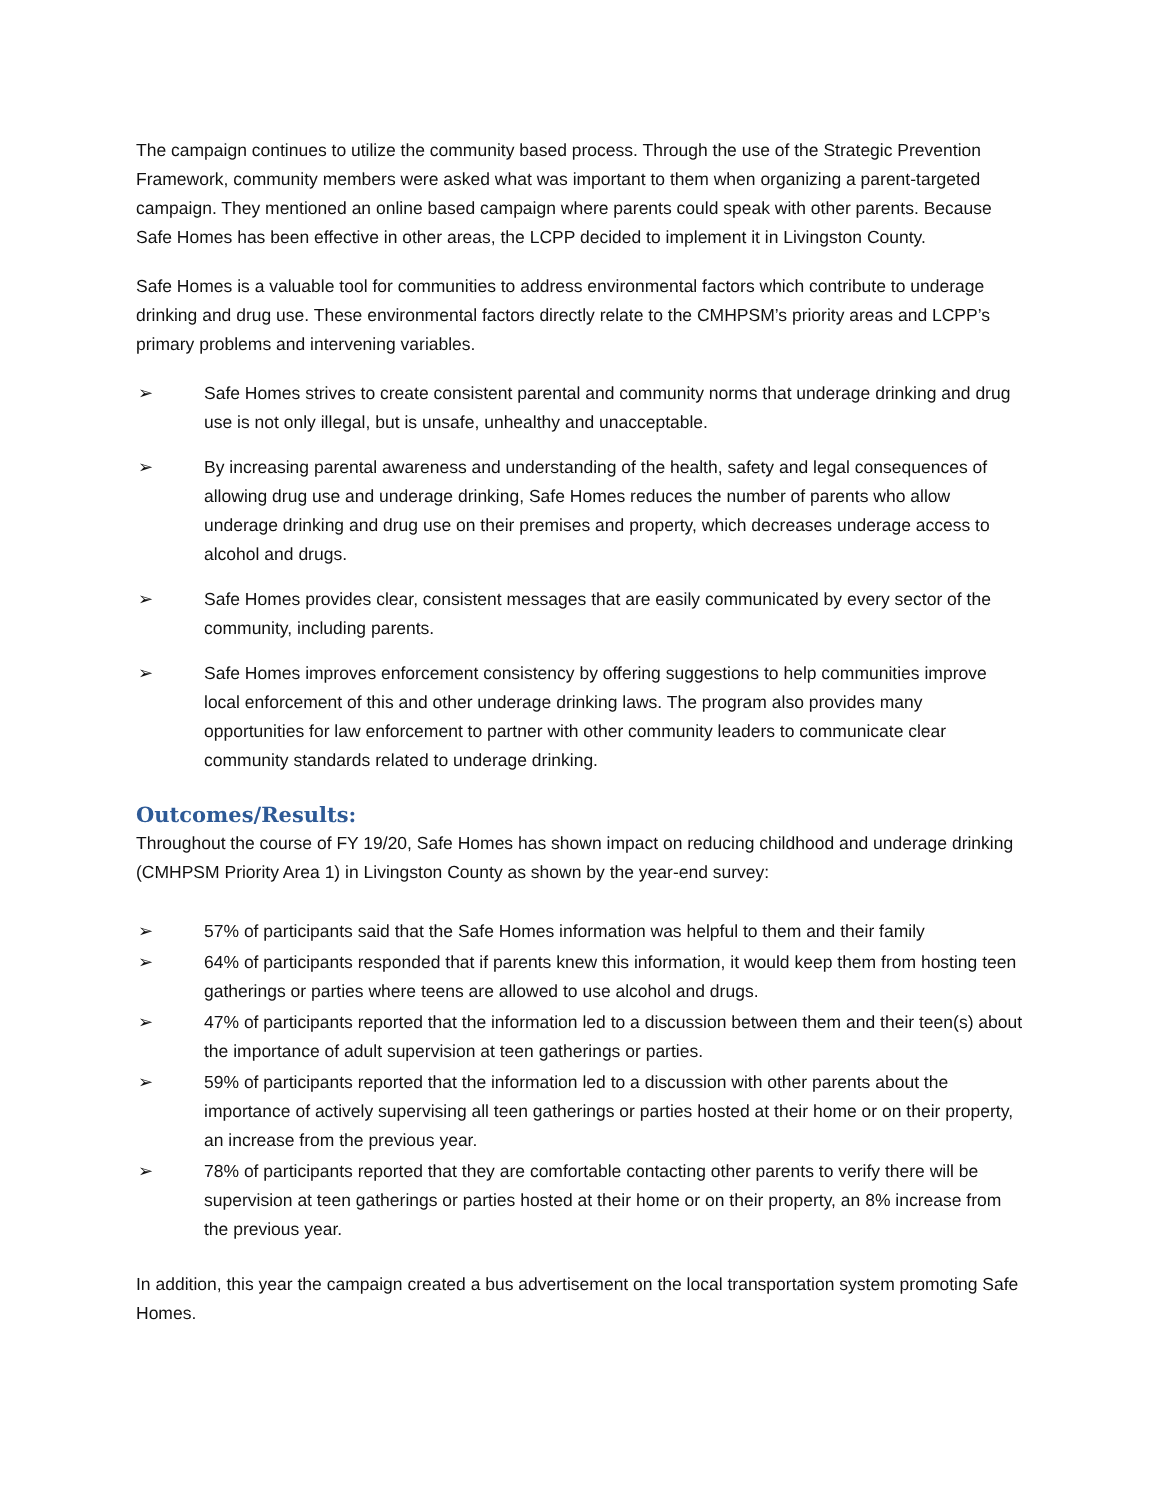The campaign continues to utilize the community based process. Through the use of the Strategic Prevention Framework, community members were asked what was important to them when organizing a parent-targeted campaign. They mentioned an online based campaign where parents could speak with other parents. Because Safe Homes has been effective in other areas, the LCPP decided to implement it in Livingston County.
Safe Homes is a valuable tool for communities to address environmental factors which contribute to underage drinking and drug use. These environmental factors directly relate to the CMHPSM’s priority areas and LCPP’s primary problems and intervening variables.
➢ Safe Homes strives to create consistent parental and community norms that underage drinking and drug use is not only illegal, but is unsafe, unhealthy and unacceptable.
➢ By increasing parental awareness and understanding of the health, safety and legal consequences of allowing drug use and underage drinking, Safe Homes reduces the number of parents who allow underage drinking and drug use on their premises and property, which decreases underage access to alcohol and drugs.
➢ Safe Homes provides clear, consistent messages that are easily communicated by every sector of the community, including parents.
➢ Safe Homes improves enforcement consistency by offering suggestions to help communities improve local enforcement of this and other underage drinking laws. The program also provides many opportunities for law enforcement to partner with other community leaders to communicate clear community standards related to underage drinking.
Outcomes/Results:
Throughout the course of FY 19/20, Safe Homes has shown impact on reducing childhood and underage drinking (CMHPSM Priority Area 1) in Livingston County as shown by the year-end survey:
➢ 57% of participants said that the Safe Homes information was helpful to them and their family
➢ 64% of participants responded that if parents knew this information, it would keep them from hosting teen gatherings or parties where teens are allowed to use alcohol and drugs.
➢ 47% of participants reported that the information led to a discussion between them and their teen(s) about the importance of adult supervision at teen gatherings or parties.
➢ 59% of participants reported that the information led to a discussion with other parents about the importance of actively supervising all teen gatherings or parties hosted at their home or on their property, an increase from the previous year.
➢ 78% of participants reported that they are comfortable contacting other parents to verify there will be supervision at teen gatherings or parties hosted at their home or on their property, an 8% increase from the previous year.
In addition, this year the campaign created a bus advertisement on the local transportation system promoting Safe Homes.